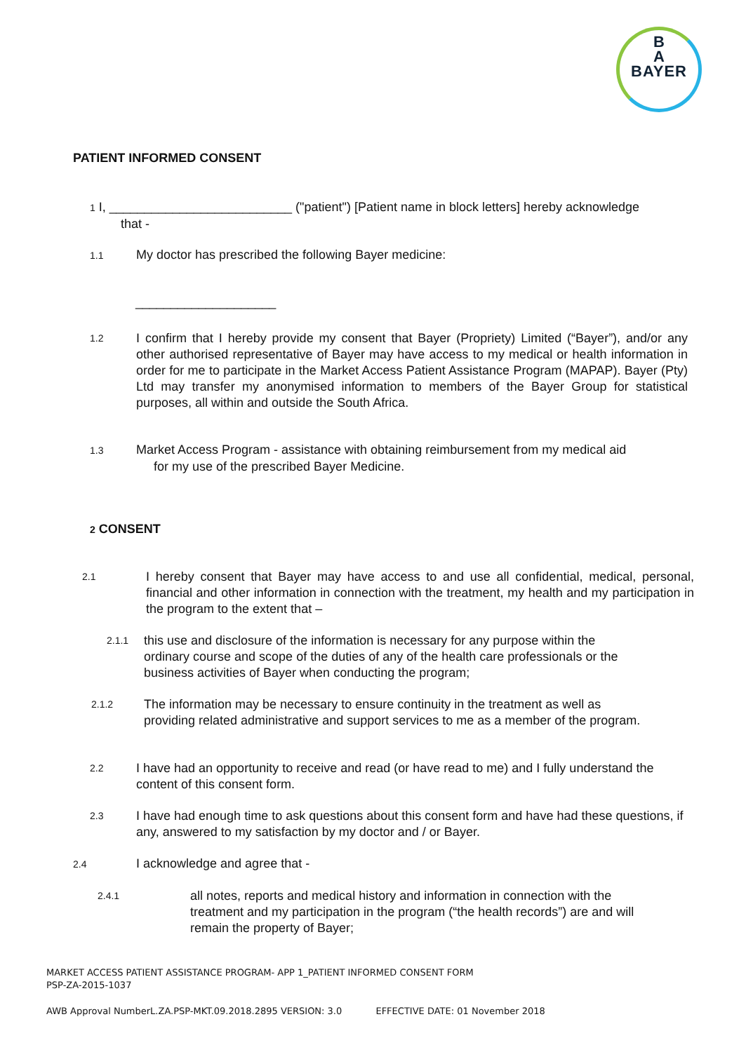B
A
BAYER
PATIENT INFORMED CONSENT
1 I, __________________________ ("patient") [Patient name in block letters] hereby acknowledge
that -
1.1 My doctor has prescribed the following Bayer medicine:
____________________
1.2
I confirm that I hereby provide my consent that Bayer (Propriety) Limited (“Bayer”), and/or any other authorised representative of Bayer may have access to my medical or health information in order for me to participate in the Market Access Patient Assistance Program (MAPAP). Bayer (Pty) Ltd may transfer my anonymised information to members of the Bayer Group for statistical purposes, all within and outside the South Africa.
1.3 Market Access Program - assistance with obtaining reimbursement from my medical aid
for my use of the prescribed Bayer Medicine.
2 CONSENT
2.1
I hereby consent that Bayer may have access to and use all confidential, medical, personal, financial and other information in connection with the treatment, my health and my participation in the program to the extent that –
2.1.1
this use and disclosure of the information is necessary for any purpose within the ordinary course and scope of the duties of any of the health care professionals or the business activities of Bayer when conducting the program;
2.1.2
The information may be necessary to ensure continuity in the treatment as well as providing related administrative and support services to me as a member of the program.
2.2
I have had an opportunity to receive and read (or have read to me) and I fully understand the content of this consent form.
2.3
I have had enough time to ask questions about this consent form and have had these questions, if any, answered to my satisfaction by my doctor and / or Bayer.
2.4 I acknowledge and agree that -
2.4.1
all notes, reports and medical history and information in connection with the treatment and my participation in the program (“the health records”) are and will remain the property of Bayer;
MARKET ACCESS PATIENT ASSISTANCE PROGRAM- APP 1_PATIENT INFORMED CONSENT FORM
PSP-ZA-2015-1037
AWB Approval NumberL.ZA.PSP-MKT.09.2018.2895 VERSION: 3.0 EFFECTIVE DATE: 01 November 2018